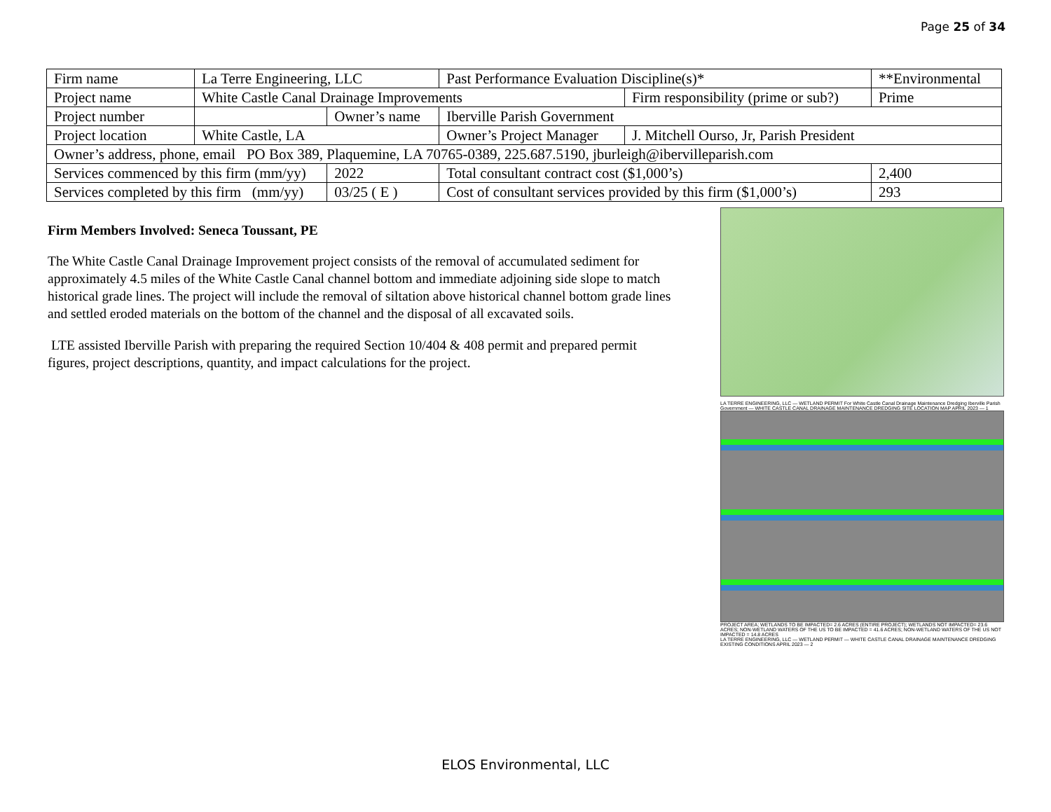Page 25 of 34
| Firm name | La Terre Engineering, LLC | | | Past Performance Evaluation Discipline(s)* | | **Environmental |
| Project name | White Castle Canal Drainage Improvements | | | | Firm responsibility (prime or sub?) | Prime |
| Project number | | Owner’s name | Iberville Parish Government | | | |
| Project location | White Castle, LA | | | Owner’s Project Manager | J. Mitchell Ourso, Jr, Parish President | |
| Owner’s address, phone, email PO Box 389, Plaquemine, LA 70765-0389, 225.687.5190, jburleigh@ibervilleparish.com | | | | | | |
| Services commenced by this firm (mm/yy) | | 2022 | Total consultant contract cost ($1,000’s) | | | 2,400 |
| Services completed by this firm (mm/yy) | | 03/25 ( E ) | Cost of consultant services provided by this firm ($1,000’s) | | | 293 |
Firm Members Involved: Seneca Toussant, PE
The White Castle Canal Drainage Improvement project consists of the removal of accumulated sediment for approximately 4.5 miles of the White Castle Canal channel bottom and immediate adjoining side slope to match historical grade lines. The project will include the removal of siltation above historical channel bottom grade lines and settled eroded materials on the bottom of the channel and the disposal of all excavated soils.
LTE assisted Iberville Parish with preparing the required Section 10/404 & 408 permit and prepared permit figures, project descriptions, quantity, and impact calculations for the project.
LA TERRE ENGINEERING, LLC — WETLAND PERMIT For White Castle Canal Drainage Maintenance Dredging Iberville Parish Government — WHITE CASTLE CANAL DRAINAGE MAINTENANCE DREDGING SITE LOCATION MAP APRIL 2023 — 1
PROJECT AREA; WETLANDS TO BE IMPACTED= 2.6 ACRES (ENTIRE PROJECT); WETLANDS NOT IMPACTED= 23.6 ACRES; NON-WETLAND WATERS OF THE US TO BE IMPACTED = 41.6 ACRES; NON-WETLAND WATERS OF THE US NOT IMPACTED = 14.8 ACRES
LA TERRE ENGINEERING, LLC — WETLAND PERMIT — WHITE CASTLE CANAL DRAINAGE MAINTENANCE DREDGING EXISTING CONDITIONS APRIL 2023 — 2
ELOS Environmental, LLC